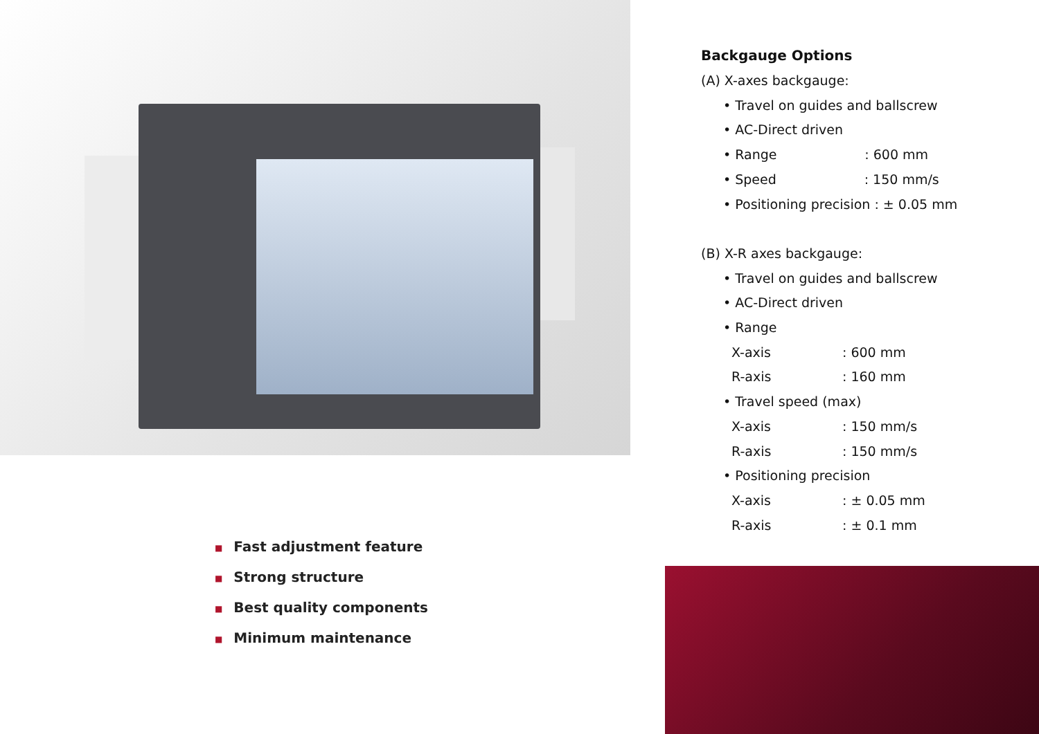■ Fast adjustment feature
■ Strong structure
■ Best quality components
■ Minimum maintenance
Backgauge Options
(A) X-axes backgauge:
• Travel on guides and ballscrew
• AC-Direct driven
• Range : 600 mm
• Speed : 150 mm/s
• Positioning precision : ± 0.05 mm
(B) X-R axes backgauge:
• Travel on guides and ballscrew
• AC-Direct driven
• Range
X-axis: 600 mm
R-axis: 160 mm
• Travel speed (max)
X-axis: 150 mm/s
R-axis: 150 mm/s
• Positioning precision
X-axis: ± 0.05 mm
R-axis: ± 0.1 mm